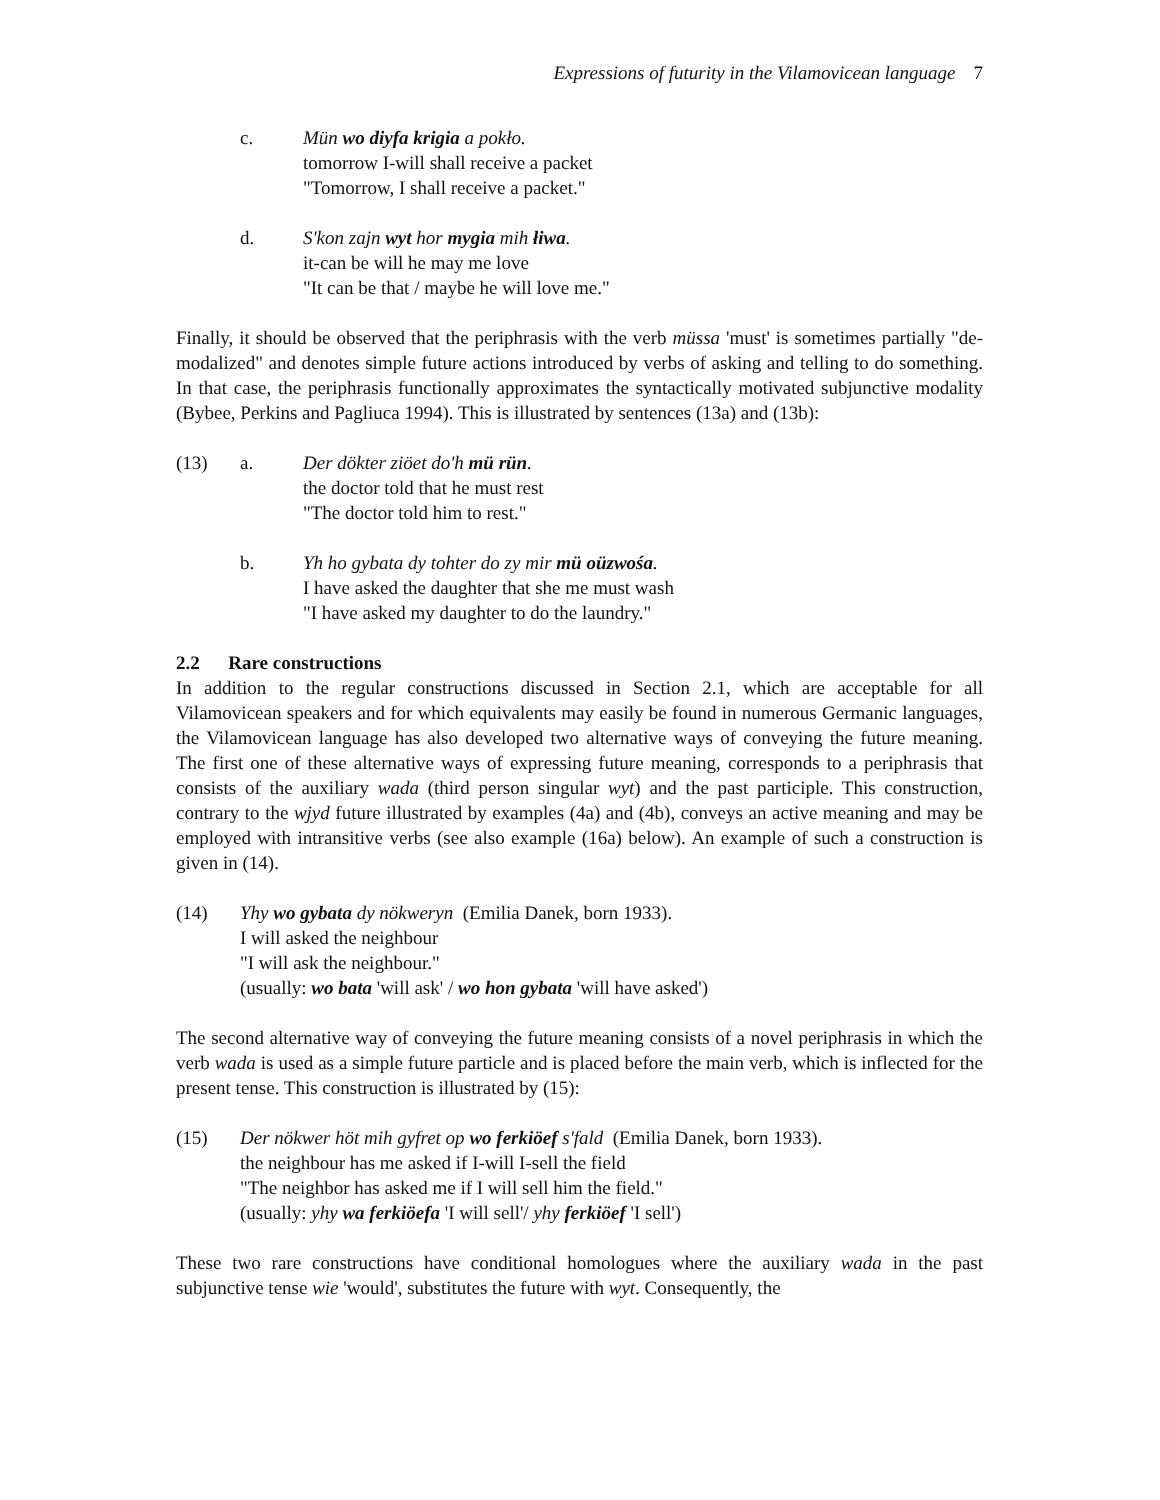Expressions of futurity in the Vilamovicean language 7
c. Mün wo diyfa krigia a pokło.
tomorrow I-will shall receive a packet
"Tomorrow, I shall receive a packet."
d. S'kon zajn wyt hor mygia mih łiwa.
it-can be will he may me love
"It can be that / maybe he will love me."
Finally, it should be observed that the periphrasis with the verb müssa 'must' is sometimes partially "de-modalized" and denotes simple future actions introduced by verbs of asking and telling to do something. In that case, the periphrasis functionally approximates the syntactically motivated subjunctive modality (Bybee, Perkins and Pagliuca 1994). This is illustrated by sentences (13a) and (13b):
(13) a. Der dökter ziöet do'h mü rün.
the doctor told that he must rest
"The doctor told him to rest."
b. Yh ho gybata dy tohter do zy mir mü oüzwośa.
I have asked the daughter that she me must wash
"I have asked my daughter to do the laundry."
2.2 Rare constructions
In addition to the regular constructions discussed in Section 2.1, which are acceptable for all Vilamovicean speakers and for which equivalents may easily be found in numerous Germanic languages, the Vilamovicean language has also developed two alternative ways of conveying the future meaning. The first one of these alternative ways of expressing future meaning, corresponds to a periphrasis that consists of the auxiliary wada (third person singular wyt) and the past participle. This construction, contrary to the wjyd future illustrated by examples (4a) and (4b), conveys an active meaning and may be employed with intransitive verbs (see also example (16a) below). An example of such a construction is given in (14).
(14) Yhy wo gybata dy nökweryn (Emilia Danek, born 1933).
I will asked the neighbour
"I will ask the neighbour."
(usually: wo bata 'will ask' / wo hon gybata 'will have asked')
The second alternative way of conveying the future meaning consists of a novel periphrasis in which the verb wada is used as a simple future particle and is placed before the main verb, which is inflected for the present tense. This construction is illustrated by (15):
(15) Der nökwer höt mih gyfret op wo ferkiöef s'fald (Emilia Danek, born 1933).
the neighbour has me asked if I-will I-sell the field
"The neighbor has asked me if I will sell him the field."
(usually: yhy wa ferkiöefa 'I will sell'/ yhy ferkiöef 'I sell')
These two rare constructions have conditional homologues where the auxiliary wada in the past subjunctive tense wie 'would', substitutes the future with wyt. Consequently, the